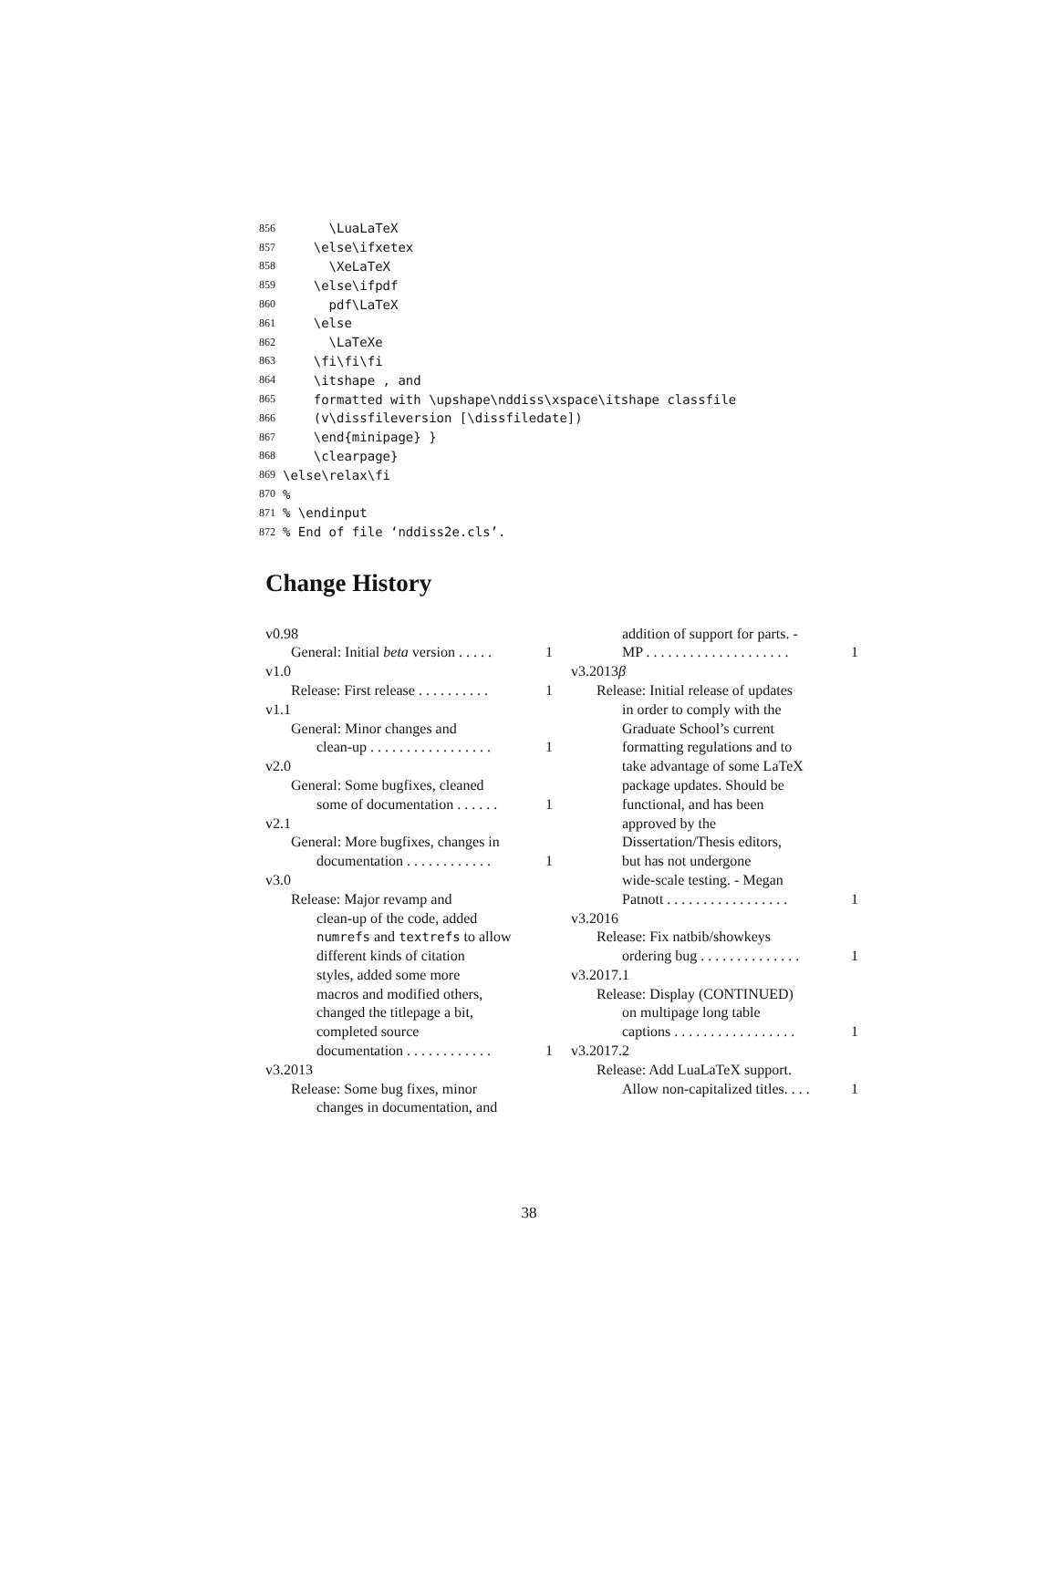856 \LuaLaTeX
857 \else\ifxetex
858 \XeLaTeX
859 \else\ifpdf
860 pdf\LaTeX
861 \else
862 \LaTeXe
863 \fi\fi\fi
864 \itshape , and
865 formatted with \upshape\nddiss\xspace\itshape classfile
866 (v\dissfileversion [\dissfiledate])
867 \end{minipage} }
868 \clearpage}
869 \else\relax\fi
870%
871% \endinput
872% End of file ‘nddiss2e.cls’.
Change History
v0.98
General: Initial beta version . . . . . 1
v1.0
Release: First release . . . . . . . . . . 1
v1.1
General: Minor changes and
clean-up . . . . . . . . . . . . . . . . . 1
v2.0
General: Some bugfixes, cleaned
some of documentation . . . . . . 1
v2.1
General: More bugfixes, changes in
documentation . . . . . . . . . . . . 1
v3.0
Release: Major revamp and
clean-up of the code, added
numrefs and textrefs to allow
different kinds of citation
styles, added some more
macros and modified others,
changed the titlepage a bit,
completed source
documentation . . . . . . . . . . . . 1
v3.2013
Release: Some bug fixes, minor
changes in documentation, and
addition of support for parts. -
MP . . . . . . . . . . . . . . . . . . . . 1
v3.2013β
Release: Initial release of updates
in order to comply with the
Graduate School’s current
formatting regulations and to
take advantage of some LaTeX
package updates. Should be
functional, and has been
approved by the
Dissertation/Thesis editors,
but has not undergone
wide-scale testing. - Megan
Patnott . . . . . . . . . . . . . . . . . 1
v3.2016
Release: Fix natbib/showkeys
ordering bug . . . . . . . . . . . . . . 1
v3.2017.1
Release: Display (CONTINUED)
on multipage long table
captions . . . . . . . . . . . . . . . . . 1
v3.2017.2
Release: Add LuaLaTeX support.
Allow non-capitalized titles. . . . 1
38